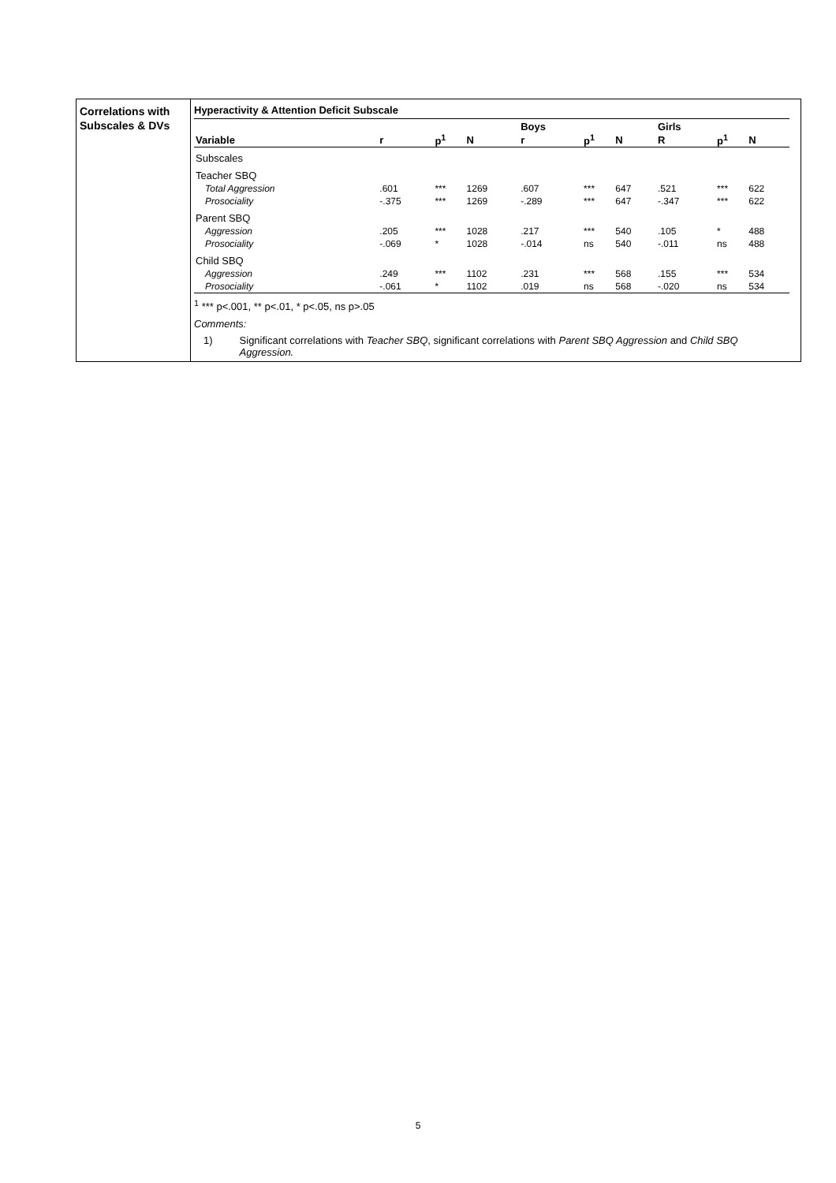Correlations with Subscales & DVs
Hyperactivity & Attention Deficit Subscale
| | | | | Boys | | | Girls | | |
| --- | --- | --- | --- | --- | --- | --- | --- | --- | --- |
| Variable | r | p<sup>1</sup> | N | r | p<sup>1</sup> | N | R | p<sup>1</sup> | N |
| Subscales | | | | | | | | | |
| Teacher SBQ | | | | | | | | | |
| Total Aggression | .601 | *** | 1269 | .607 | *** | 647 | .521 | *** | 622 |
| Prosociality | -.375 | *** | 1269 | -.289 | *** | 647 | -.347 | *** | 622 |
| Parent SBQ | | | | | | | | | |
| Aggression | .205 | *** | 1028 | .217 | *** | 540 | .105 | * | 488 |
| Prosociality | -.069 | * | 1028 | -.014 | ns | 540 | -.011 | ns | 488 |
| Child SBQ | | | | | | | | | |
| Aggression | .249 | *** | 1102 | .231 | *** | 568 | .155 | *** | 534 |
| Prosociality | -.061 | * | 1102 | .019 | ns | 568 | -.020 | ns | 534 |
<sup>1</sup> *** p<.001, ** p<.01, * p<.05, ns p>.05
Comments:
1) Significant correlations with Teacher SBQ, significant correlations with Parent SBQ Aggression and Child SBQ Aggression.
5